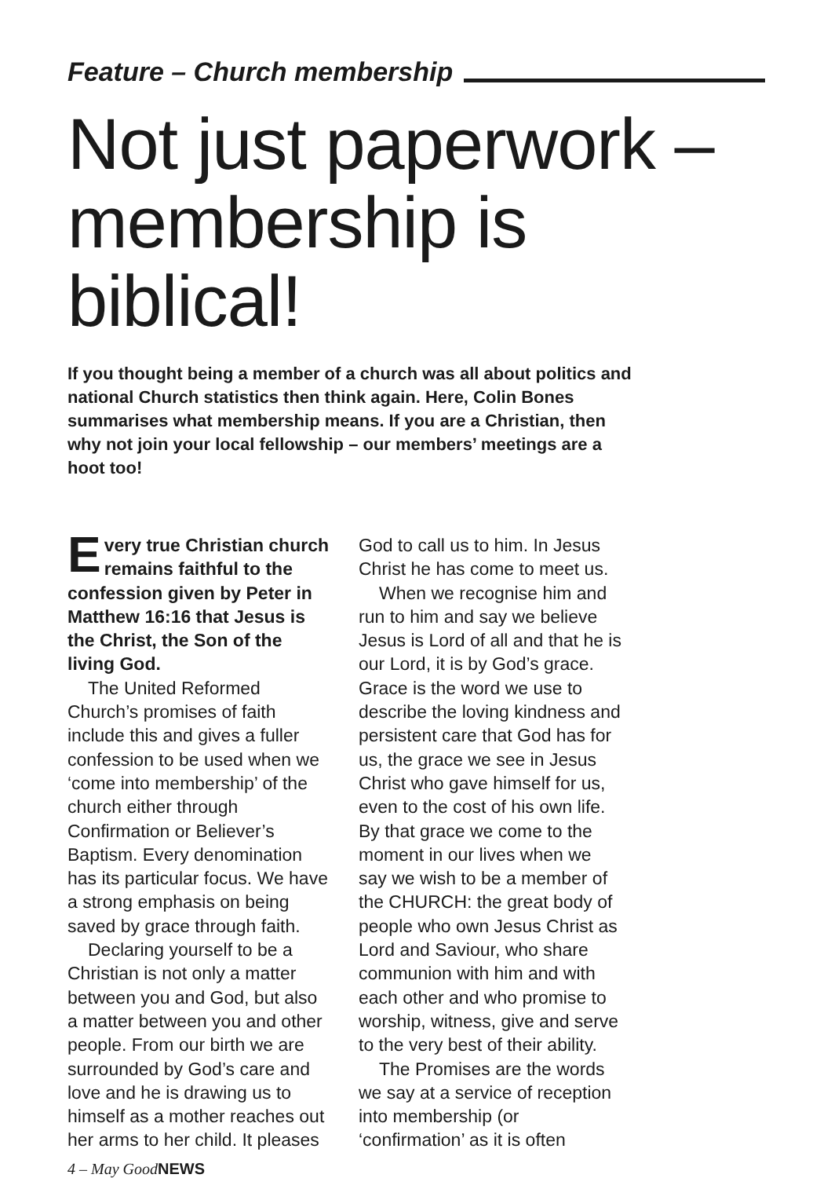Feature – Church membership
Not just paperwork – membership is biblical!
If you thought being a member of a church was all about politics and national Church statistics then think again. Here, Colin Bones summarises what membership means. If you are a Christian, then why not join your local fellowship – our members’ meetings are a hoot too!
Every true Christian church remains faithful to the confession given by Peter in Matthew 16:16 that Jesus is the Christ, the Son of the living God.
The United Reformed Church’s promises of faith include this and gives a fuller confession to be used when we ‘come into membership’ of the church either through Confirmation or Believer’s Baptism. Every denomination has its particular focus. We have a strong emphasis on being saved by grace through faith.
Declaring yourself to be a Christian is not only a matter between you and God, but also a matter between you and other people. From our birth we are surrounded by God’s care and love and he is drawing us to himself as a mother reaches out her arms to her child. It pleases
God to call us to him. In Jesus Christ he has come to meet us.
When we recognise him and run to him and say we believe Jesus is Lord of all and that he is our Lord, it is by God’s grace. Grace is the word we use to describe the loving kindness and persistent care that God has for us, the grace we see in Jesus Christ who gave himself for us, even to the cost of his own life. By that grace we come to the moment in our lives when we say we wish to be a member of the CHURCH: the great body of people who own Jesus Christ as Lord and Saviour, who share communion with him and with each other and who promise to worship, witness, give and serve to the very best of their ability.
The Promises are the words we say at a service of reception into membership (or ‘confirmation’ as it is often
4 – May GoodNEWS